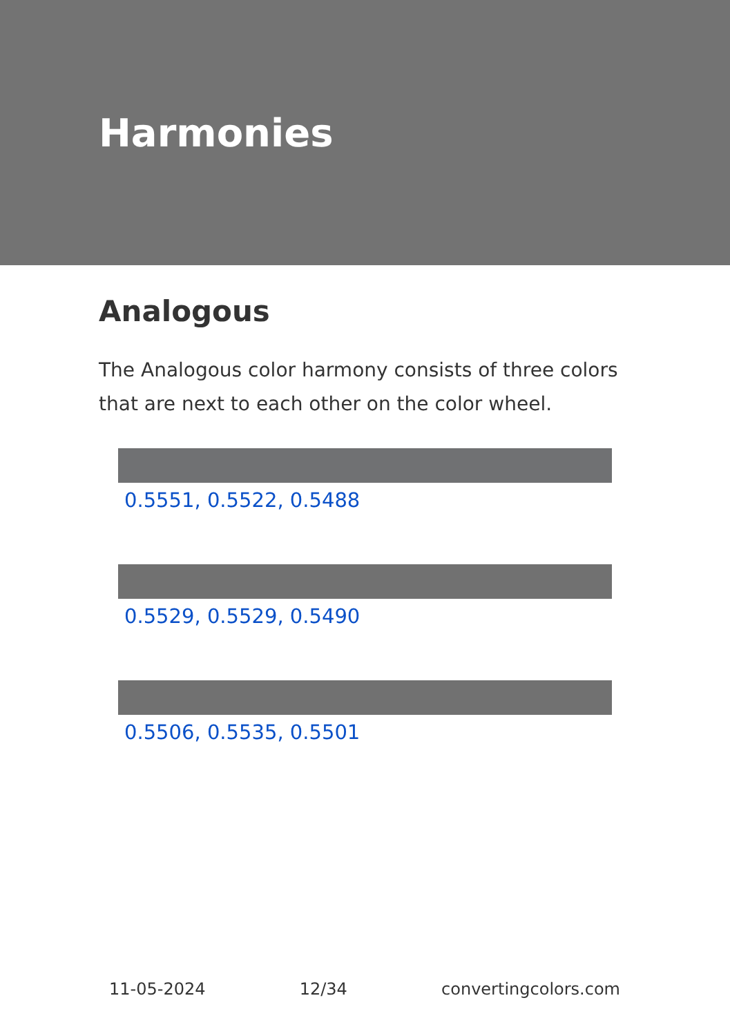Harmonies
Analogous
The Analogous color harmony consists of three colors that are next to each other on the color wheel.
0.5551, 0.5522, 0.5488
0.5529, 0.5529, 0.5490
0.5506, 0.5535, 0.5501
11-05-2024 12/34 convertingcolors.com